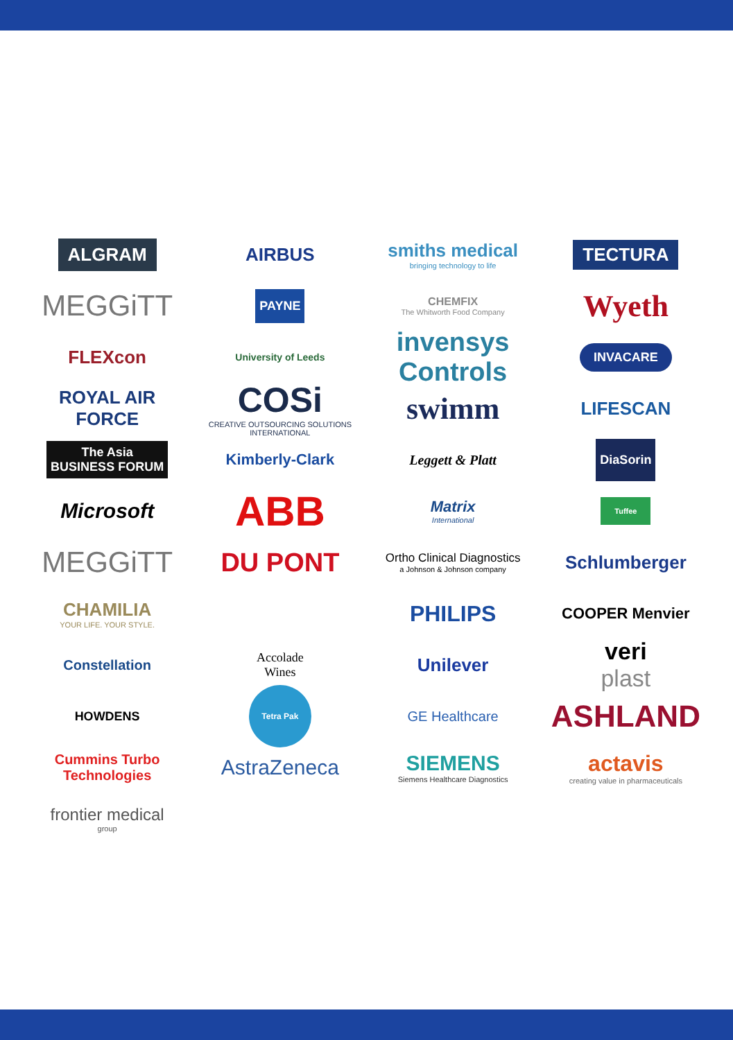ALGRAM
AIRBUS
smiths medical
bringing technology to life
TECTURA
MEGGiTT
PAYNE
CHEMFIX
The Whitworth Food Company
Wyeth
FLEXcon
University of Leeds
invensys
Controls
INVACARE
ROYAL AIR FORCE
COSi
CREATIVE OUTSOURCING SOLUTIONS INTERNATIONAL
swimm
LIFESCAN
The Asia
BUSINESS FORUM
Kimberly-Clark
Leggett & Platt
DiaSorin
Microsoft
ABB
Matrix
International
Tuffee
MEGGiTT
DU PONT
Ortho Clinical Diagnostics
a Johnson & Johnson company
Schlumberger
CHAMILIA
YOUR LIFE. YOUR STYLE.
PHILIPS
COOPER Menvier
Constellation
Accolade
Wines
Unilever
veri
plast
HOWDENS
Tetra Pak
GE Healthcare
ASHLAND
Cummins Turbo Technologies
AstraZeneca
SIEMENS
Siemens Healthcare Diagnostics
actavis
creating value in pharmaceuticals
frontier medical
group